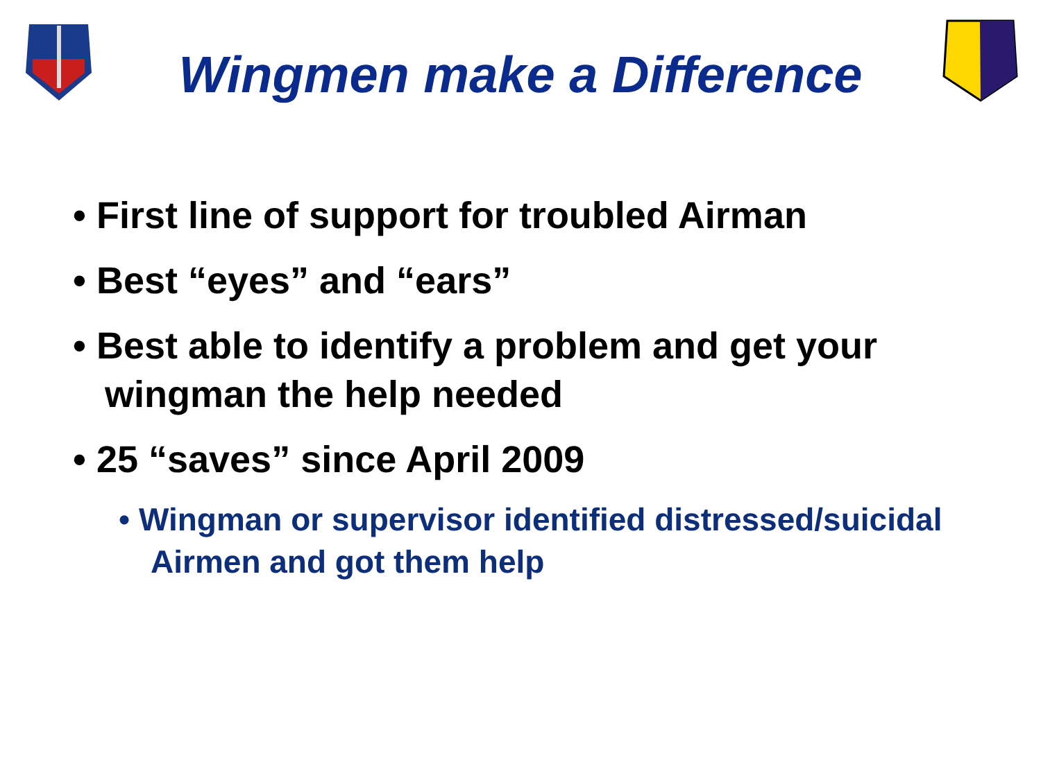Wingmen make a Difference
• First line of support for troubled Airman
• Best “eyes” and “ears”
• Best able to identify a problem and get your wingman the help needed
• 25 “saves” since April 2009
• Wingman or supervisor identified distressed/suicidal Airmen and got them help